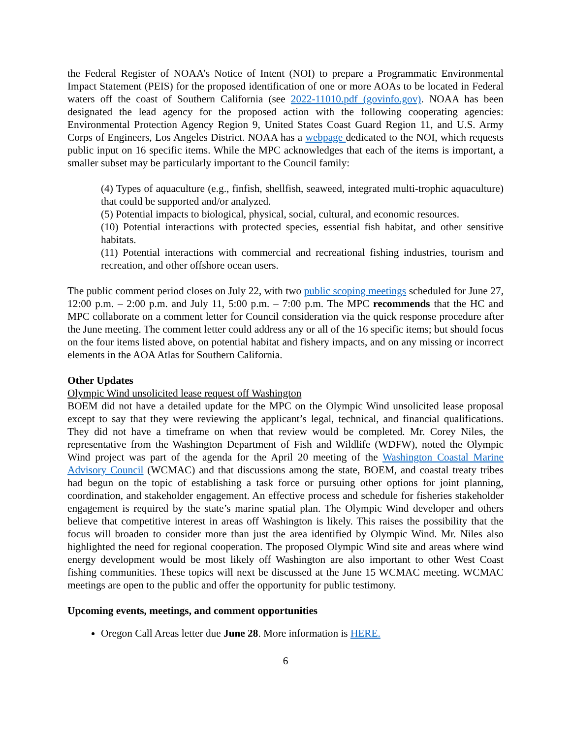the Federal Register of NOAA’s Notice of Intent (NOI) to prepare a Programmatic Environmental Impact Statement (PEIS) for the proposed identification of one or more AOAs to be located in Federal waters off the coast of Southern California (see 2022-11010.pdf (govinfo.gov). NOAA has been designated the lead agency for the proposed action with the following cooperating agencies: Environmental Protection Agency Region 9, United States Coast Guard Region 11, and U.S. Army Corps of Engineers, Los Angeles District. NOAA has a webpage dedicated to the NOI, which requests public input on 16 specific items. While the MPC acknowledges that each of the items is important, a smaller subset may be particularly important to the Council family:
(4) Types of aquaculture (e.g., finfish, shellfish, seaweed, integrated multi-trophic aquaculture) that could be supported and/or analyzed.
(5) Potential impacts to biological, physical, social, cultural, and economic resources.
(10) Potential interactions with protected species, essential fish habitat, and other sensitive habitats.
(11) Potential interactions with commercial and recreational fishing industries, tourism and recreation, and other offshore ocean users.
The public comment period closes on July 22, with two public scoping meetings scheduled for June 27, 12:00 p.m. – 2:00 p.m. and July 11, 5:00 p.m. – 7:00 p.m. The MPC recommends that the HC and MPC collaborate on a comment letter for Council consideration via the quick response procedure after the June meeting. The comment letter could address any or all of the 16 specific items; but should focus on the four items listed above, on potential habitat and fishery impacts, and on any missing or incorrect elements in the AOA Atlas for Southern California.
Other Updates
Olympic Wind unsolicited lease request off Washington
BOEM did not have a detailed update for the MPC on the Olympic Wind unsolicited lease proposal except to say that they were reviewing the applicant’s legal, technical, and financial qualifications. They did not have a timeframe on when that review would be completed. Mr. Corey Niles, the representative from the Washington Department of Fish and Wildlife (WDFW), noted the Olympic Wind project was part of the agenda for the April 20 meeting of the Washington Coastal Marine Advisory Council (WCMAC) and that discussions among the state, BOEM, and coastal treaty tribes had begun on the topic of establishing a task force or pursuing other options for joint planning, coordination, and stakeholder engagement. An effective process and schedule for fisheries stakeholder engagement is required by the state’s marine spatial plan. The Olympic Wind developer and others believe that competitive interest in areas off Washington is likely. This raises the possibility that the focus will broaden to consider more than just the area identified by Olympic Wind. Mr. Niles also highlighted the need for regional cooperation. The proposed Olympic Wind site and areas where wind energy development would be most likely off Washington are also important to other West Coast fishing communities. These topics will next be discussed at the June 15 WCMAC meeting. WCMAC meetings are open to the public and offer the opportunity for public testimony.
Upcoming events, meetings, and comment opportunities
Oregon Call Areas letter due June 28. More information is HERE.
6